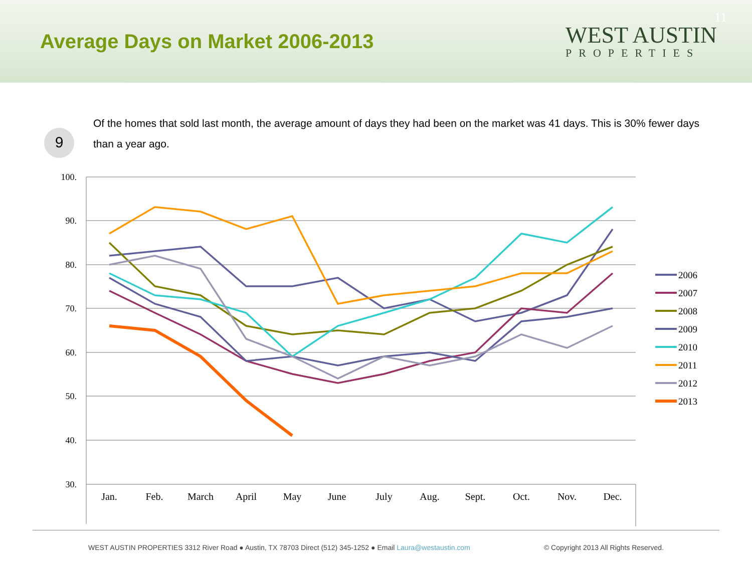Average Days on Market 2006-2013
WEST AUSTIN
PROPERTIES
11
9
Of the homes that sold last month, the average amount of days they had been on the market was 41 days. This is 30% fewer days than a year ago.
100.
90.
80.
70.
60.
50.
40.
30.
Jan.
Feb.
March
April
May
June
July
Aug.
Sept.
Oct.
Nov.
Dec.
2006
2007
2008
2009
2010
2011
2012
2013
WEST AUSTIN PROPERTIES 3312 River Road ● Austin, TX 78703 Direct (512) 345-1252 ● Email Laura@westaustin.com © Copyright 2013 All Rights Reserved.